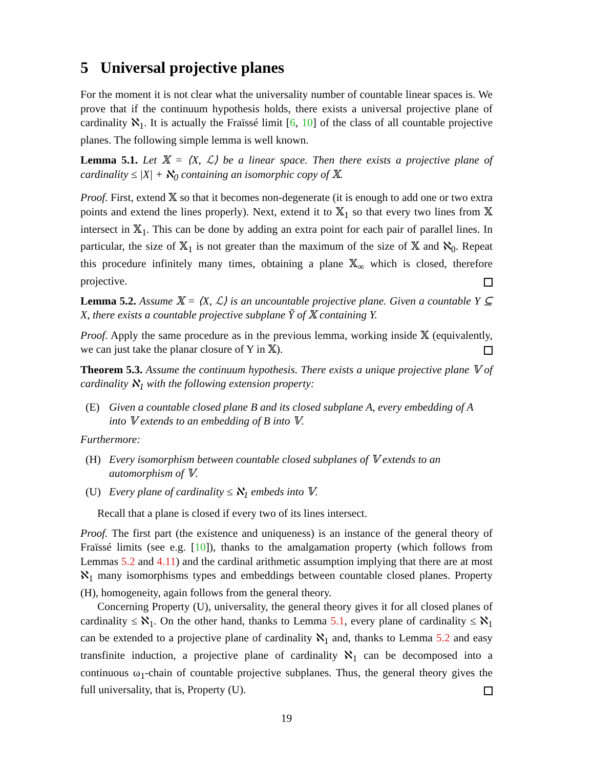5 Universal projective planes
For the moment it is not clear what the universality number of countable linear spaces is. We prove that if the continuum hypothesis holds, there exists a universal projective plane of cardinality ℵ<sub>1</sub>. It is actually the Fraïssé limit [6, 10] of the class of all countable projective planes. The following simple lemma is well known.
Lemma 5.1. Let 𝕏 = ⟨X, ℒ⟩ be a linear space. Then there exists a projective plane of cardinality ≤ |X| + ℵ<sub>0</sub> containing an isomorphic copy of 𝕏.
Proof. First, extend 𝕏 so that it becomes non-degenerate (it is enough to add one or two extra points and extend the lines properly). Next, extend it to 𝕏<sub>1</sub> so that every two lines from 𝕏 intersect in 𝕏<sub>1</sub>. This can be done by adding an extra point for each pair of parallel lines. In particular, the size of 𝕏<sub>1</sub> is not greater than the maximum of the size of 𝕏 and ℵ<sub>0</sub>. Repeat this procedure infinitely many times, obtaining a plane 𝕏<sub>∞</sub> which is closed, therefore projective.
Lemma 5.2. Assume 𝕏 = ⟨X, ℒ⟩ is an uncountable projective plane. Given a countable Y ⊆ X, there exists a countable projective subplane Ỹ of 𝕏 containing Y.
Proof. Apply the same procedure as in the previous lemma, working inside 𝕏 (equivalently, we can just take the planar closure of Y in 𝕏).
Theorem 5.3. Assume the continuum hypothesis. There exists a unique projective plane 𝕍 of cardinality ℵ<sub>1</sub> with the following extension property:
(E) Given a countable closed plane B and its closed subplane A, every embedding of A into 𝕍 extends to an embedding of B into 𝕍.
Furthermore:
(H) Every isomorphism between countable closed subplanes of 𝕍 extends to an automorphism of 𝕍.
(U) Every plane of cardinality ≤ ℵ<sub>1</sub> embeds into 𝕍.
Recall that a plane is closed if every two of its lines intersect.
Proof. The first part (the existence and uniqueness) is an instance of the general theory of Fraïssé limits (see e.g. [10]), thanks to the amalgamation property (which follows from Lemmas 5.2 and 4.11) and the cardinal arithmetic assumption implying that there are at most ℵ<sub>1</sub> many isomorphisms types and embeddings between countable closed planes. Property (H), homogeneity, again follows from the general theory.
Concerning Property (U), universality, the general theory gives it for all closed planes of cardinality ≤ ℵ<sub>1</sub>. On the other hand, thanks to Lemma 5.1, every plane of cardinality ≤ ℵ<sub>1</sub> can be extended to a projective plane of cardinality ℵ<sub>1</sub> and, thanks to Lemma 5.2 and easy transfinite induction, a projective plane of cardinality ℵ<sub>1</sub> can be decomposed into a continuous ω<sub>1</sub>-chain of countable projective subplanes. Thus, the general theory gives the full universality, that is, Property (U).
19